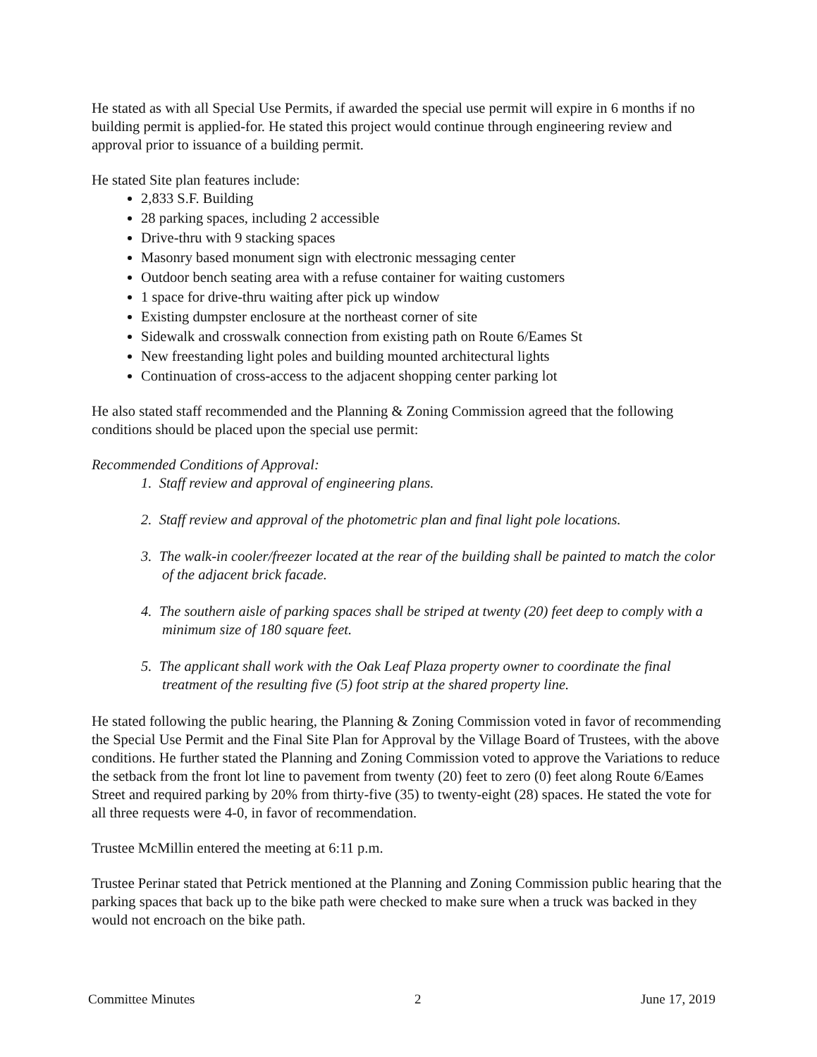He stated as with all Special Use Permits, if awarded the special use permit will expire in 6 months if no building permit is applied-for. He stated this project would continue through engineering review and approval prior to issuance of a building permit.
He stated Site plan features include:
2,833 S.F. Building
28 parking spaces, including 2 accessible
Drive-thru with 9 stacking spaces
Masonry based monument sign with electronic messaging center
Outdoor bench seating area with a refuse container for waiting customers
1 space for drive-thru waiting after pick up window
Existing dumpster enclosure at the northeast corner of site
Sidewalk and crosswalk connection from existing path on Route 6/Eames St
New freestanding light poles and building mounted architectural lights
Continuation of cross-access to the adjacent shopping center parking lot
He also stated staff recommended and the Planning & Zoning Commission agreed that the following conditions should be placed upon the special use permit:
Recommended Conditions of Approval:
1. Staff review and approval of engineering plans.
2. Staff review and approval of the photometric plan and final light pole locations.
3. The walk-in cooler/freezer located at the rear of the building shall be painted to match the color of the adjacent brick facade.
4. The southern aisle of parking spaces shall be striped at twenty (20) feet deep to comply with a minimum size of 180 square feet.
5. The applicant shall work with the Oak Leaf Plaza property owner to coordinate the final treatment of the resulting five (5) foot strip at the shared property line.
He stated following the public hearing, the Planning & Zoning Commission voted in favor of recommending the Special Use Permit and the Final Site Plan for Approval by the Village Board of Trustees, with the above conditions. He further stated the Planning and Zoning Commission voted to approve the Variations to reduce the setback from the front lot line to pavement from twenty (20) feet to zero (0) feet along Route 6/Eames Street and required parking by 20% from thirty-five (35) to twenty-eight (28) spaces. He stated the vote for all three requests were 4-0, in favor of recommendation.
Trustee McMillin entered the meeting at 6:11 p.m.
Trustee Perinar stated that Petrick mentioned at the Planning and Zoning Commission public hearing that the parking spaces that back up to the bike path were checked to make sure when a truck was backed in they would not encroach on the bike path.
Committee Minutes 2 June 17, 2019